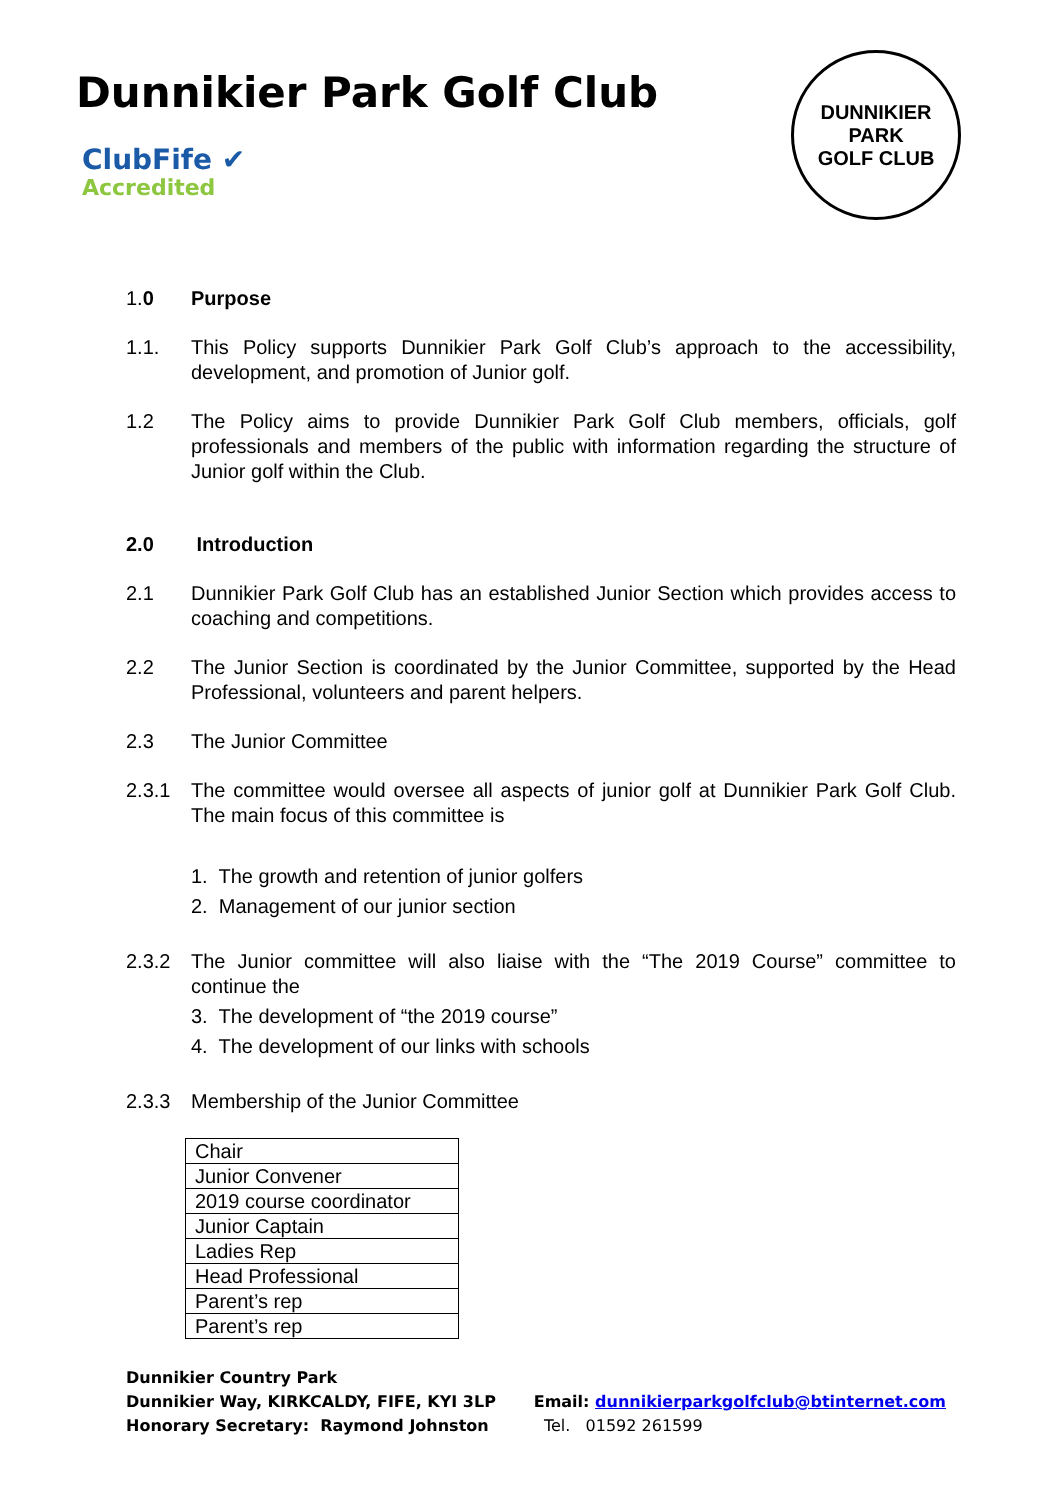Dunnikier Park Golf Club
ClubFife ✔
Accredited
DUNNIKIER PARK
GOLF CLUB
1.0 Purpose
1.1. This Policy supports Dunnikier Park Golf Club’s approach to the accessibility, development, and promotion of Junior golf.
1.2 The Policy aims to provide Dunnikier Park Golf Club members, officials, golf professionals and members of the public with information regarding the structure of Junior golf within the Club.
2.0 Introduction
2.1 Dunnikier Park Golf Club has an established Junior Section which provides access to coaching and competitions.
2.2 The Junior Section is coordinated by the Junior Committee, supported by the Head Professional, volunteers and parent helpers.
2.3 The Junior Committee
2.3.1 The committee would oversee all aspects of junior golf at Dunnikier Park Golf Club. The main focus of this committee is
1. The growth and retention of junior golfers
2. Management of our junior section
2.3.2 The Junior committee will also liaise with the “The 2019 Course” committee to continue the
3. The development of “the 2019 course”
4. The development of our links with schools
2.3.3 Membership of the Junior Committee
| Chair |
| Junior Convener |
| 2019 course coordinator |
| Junior Captain |
| Ladies Rep |
| Head Professional |
| Parent’s rep |
| Parent’s rep |
Dunnikier Country Park
Dunnikier Way, KIRKCALDY, FIFE, KYI 3LP
Honorary Secretary: Raymond Johnston
Email: dunnikierparkgolfclub@btinternet.com
Tel. 01592 261599